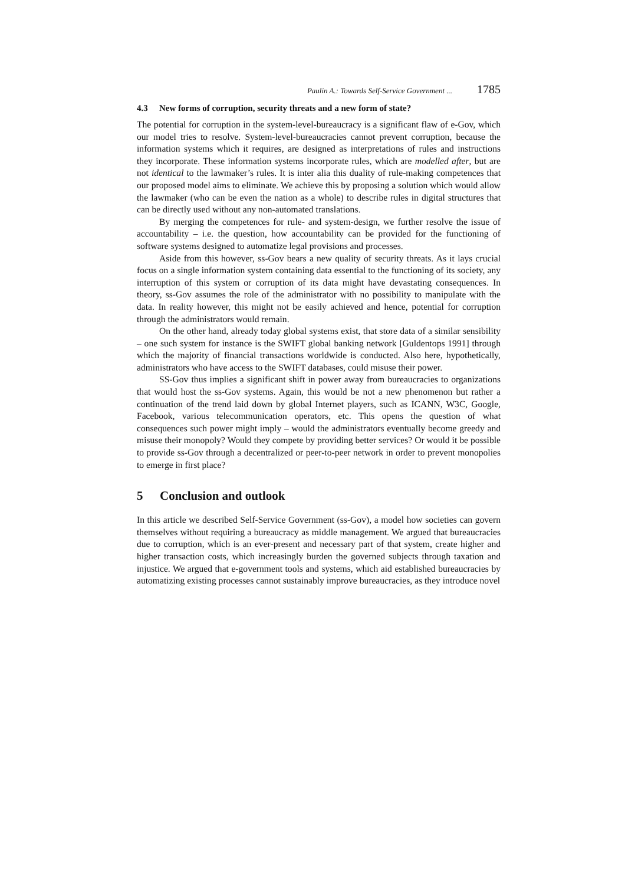Paulin A.: Towards Self-Service Government ... 1785
4.3 New forms of corruption, security threats and a new form of state?
The potential for corruption in the system-level-bureaucracy is a significant flaw of e-Gov, which our model tries to resolve. System-level-bureaucracies cannot prevent corruption, because the information systems which it requires, are designed as interpretations of rules and instructions they incorporate. These information systems incorporate rules, which are modelled after, but are not identical to the lawmaker’s rules. It is inter alia this duality of rule-making competences that our proposed model aims to eliminate. We achieve this by proposing a solution which would allow the lawmaker (who can be even the nation as a whole) to describe rules in digital structures that can be directly used without any non-automated translations.
By merging the competences for rule- and system-design, we further resolve the issue of accountability – i.e. the question, how accountability can be provided for the functioning of software systems designed to automatize legal provisions and processes.
Aside from this however, ss-Gov bears a new quality of security threats. As it lays crucial focus on a single information system containing data essential to the functioning of its society, any interruption of this system or corruption of its data might have devastating consequences. In theory, ss-Gov assumes the role of the administrator with no possibility to manipulate with the data. In reality however, this might not be easily achieved and hence, potential for corruption through the administrators would remain.
On the other hand, already today global systems exist, that store data of a similar sensibility – one such system for instance is the SWIFT global banking network [Guldentops 1991] through which the majority of financial transactions worldwide is conducted. Also here, hypothetically, administrators who have access to the SWIFT databases, could misuse their power.
SS-Gov thus implies a significant shift in power away from bureaucracies to organizations that would host the ss-Gov systems. Again, this would be not a new phenomenon but rather a continuation of the trend laid down by global Internet players, such as ICANN, W3C, Google, Facebook, various telecommunication operators, etc. This opens the question of what consequences such power might imply – would the administrators eventually become greedy and misuse their monopoly? Would they compete by providing better services? Or would it be possible to provide ss-Gov through a decentralized or peer-to-peer network in order to prevent monopolies to emerge in first place?
5 Conclusion and outlook
In this article we described Self-Service Government (ss-Gov), a model how societies can govern themselves without requiring a bureaucracy as middle management. We argued that bureaucracies due to corruption, which is an ever-present and necessary part of that system, create higher and higher transaction costs, which increasingly burden the governed subjects through taxation and injustice. We argued that e-government tools and systems, which aid established bureaucracies by automatizing existing processes cannot sustainably improve bureaucracies, as they introduce novel